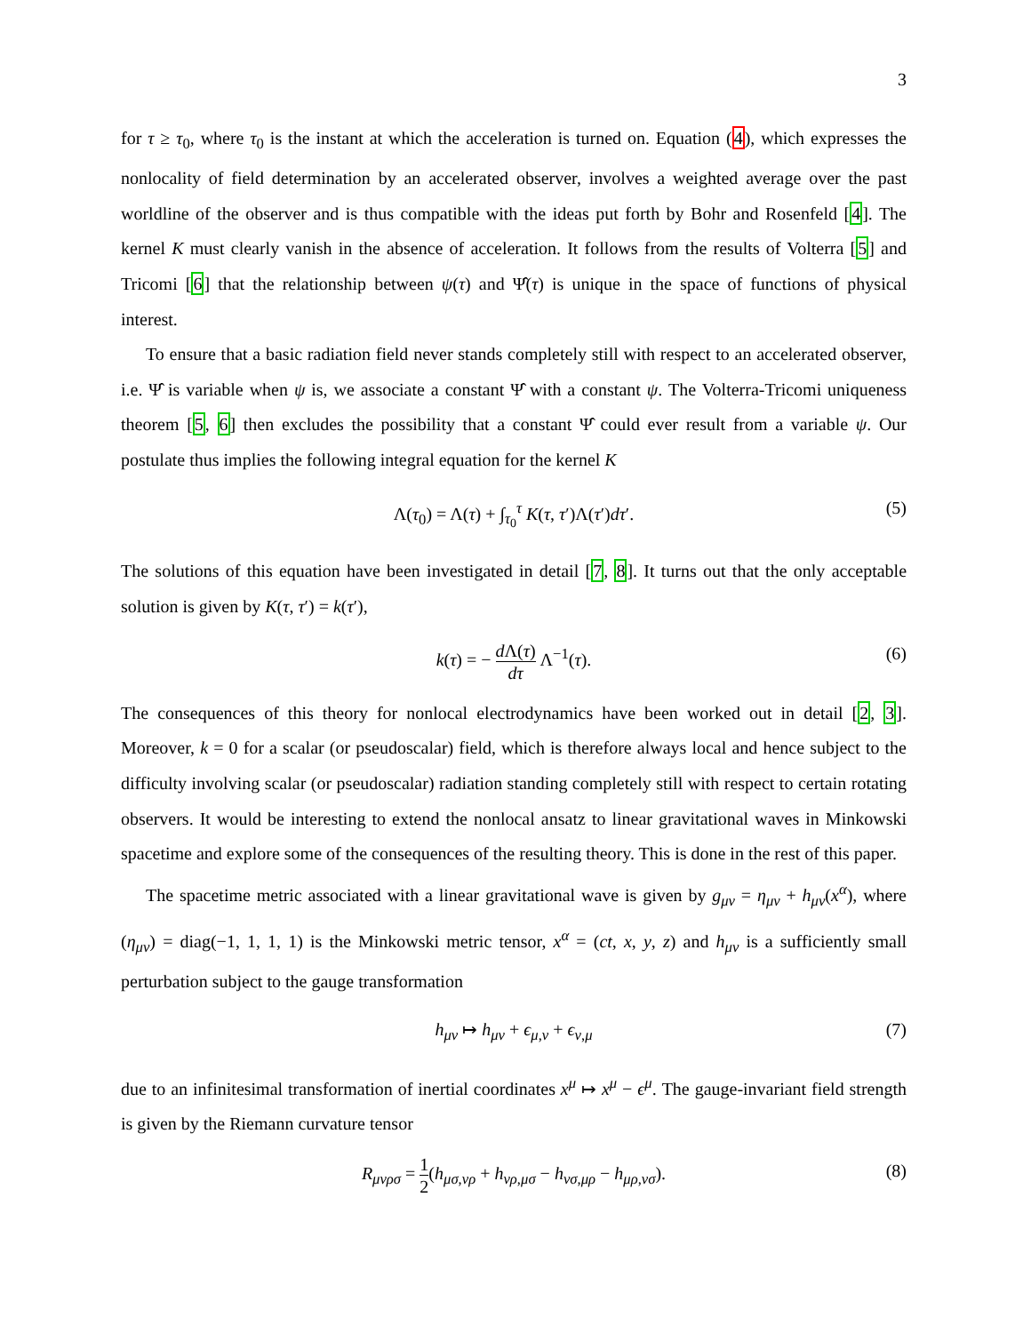3
for τ ≥ τ<sub>0</sub>, where τ<sub>0</sub> is the instant at which the acceleration is turned on. Equation (4), which expresses the nonlocality of field determination by an accelerated observer, involves a weighted average over the past worldline of the observer and is thus compatible with the ideas put forth by Bohr and Rosenfeld [4]. The kernel K must clearly vanish in the absence of acceleration. It follows from the results of Volterra [5] and Tricomi [6] that the relationship between ψ(τ) and Ψ̂(τ) is unique in the space of functions of physical interest.
To ensure that a basic radiation field never stands completely still with respect to an accelerated observer, i.e. Ψ̂ is variable when ψ is, we associate a constant Ψ̂ with a constant ψ. The Volterra-Tricomi uniqueness theorem [5, 6] then excludes the possibility that a constant Ψ̂ could ever result from a variable ψ. Our postulate thus implies the following integral equation for the kernel K
Λ(τ<sub>0</sub>) = Λ(τ) + ∫<sub>τ<sub>0</sub></sub><sup>τ</sup> K(τ, τ′)Λ(τ′)dτ′. (5)
The solutions of this equation have been investigated in detail [7, 8]. It turns out that the only acceptable solution is given by K(τ, τ′) = k(τ′),
k(τ) = − d Λ(τ) dτ Λ<sup>−1</sup>(τ). (6)
The consequences of this theory for nonlocal electrodynamics have been worked out in detail [2, 3]. Moreover, k = 0 for a scalar (or pseudoscalar) field, which is therefore always local and hence subject to the difficulty involving scalar (or pseudoscalar) radiation standing completely still with respect to certain rotating observers. It would be interesting to extend the nonlocal ansatz to linear gravitational waves in Minkowski spacetime and explore some of the consequences of the resulting theory. This is done in the rest of this paper.
The spacetime metric associated with a linear gravitational wave is given by g<sub>μν</sub> = η<sub>μν</sub> + h<sub>μν</sub>(x<sup>α</sup>), where (η<sub>μν</sub>) = diag(−1, 1, 1, 1) is the Minkowski metric tensor, x<sup>α</sup> = (ct, x, y, z) and h<sub>μν</sub> is a sufficiently small perturbation subject to the gauge transformation
h<sub>μν</sub> ↦ h<sub>μν</sub> + ϵ<sub>μ,ν</sub> + ϵ<sub>ν,μ</sub> (7)
due to an infinitesimal transformation of inertial coordinates x<sup>μ</sup> ↦ x<sup>μ</sup> − ϵ<sup>μ</sup>. The gauge-invariant field strength is given by the Riemann curvature tensor
R<sub>μνρσ</sub> = 1 2(h<sub>μσ,νρ</sub> + h<sub>νρ,μσ</sub> − h<sub>νσ,μρ</sub> − h<sub>μρ,νσ</sub>). (8)